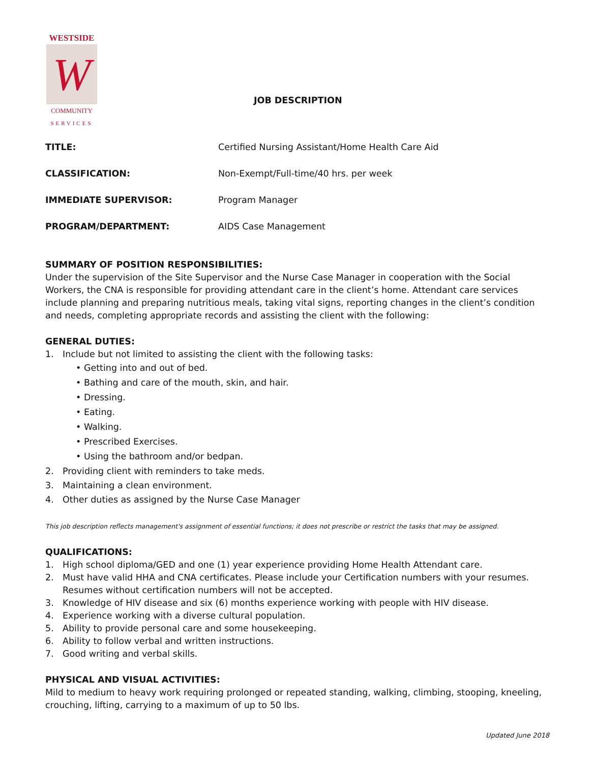WESTSIDE
W
COMMUNITY
SERVICES
JOB DESCRIPTION
TITLE: Certified Nursing Assistant/Home Health Care Aid
CLASSIFICATION: Non-Exempt/Full-time/40 hrs. per week
IMMEDIATE SUPERVISOR: Program Manager
PROGRAM/DEPARTMENT: AIDS Case Management
SUMMARY OF POSITION RESPONSIBILITIES:
Under the supervision of the Site Supervisor and the Nurse Case Manager in cooperation with the Social Workers, the CNA is responsible for providing attendant care in the client’s home. Attendant care services include planning and preparing nutritious meals, taking vital signs, reporting changes in the client’s condition and needs, completing appropriate records and assisting the client with the following:
GENERAL DUTIES:
1. Include but not limited to assisting the client with the following tasks:
• Getting into and out of bed.
• Bathing and care of the mouth, skin, and hair.
• Dressing.
• Eating.
• Walking.
• Prescribed Exercises.
• Using the bathroom and/or bedpan.
2. Providing client with reminders to take meds.
3. Maintaining a clean environment.
4. Other duties as assigned by the Nurse Case Manager
This job description reflects management's assignment of essential functions; it does not prescribe or restrict the tasks that may be assigned.
QUALIFICATIONS:
1. High school diploma/GED and one (1) year experience providing Home Health Attendant care.
2. Must have valid HHA and CNA certificates. Please include your Certification numbers with your resumes. Resumes without certification numbers will not be accepted.
3. Knowledge of HIV disease and six (6) months experience working with people with HIV disease.
4. Experience working with a diverse cultural population.
5. Ability to provide personal care and some housekeeping.
6. Ability to follow verbal and written instructions.
7. Good writing and verbal skills.
PHYSICAL AND VISUAL ACTIVITIES:
Mild to medium to heavy work requiring prolonged or repeated standing, walking, climbing, stooping, kneeling, crouching, lifting, carrying to a maximum of up to 50 lbs.
Updated June 2018